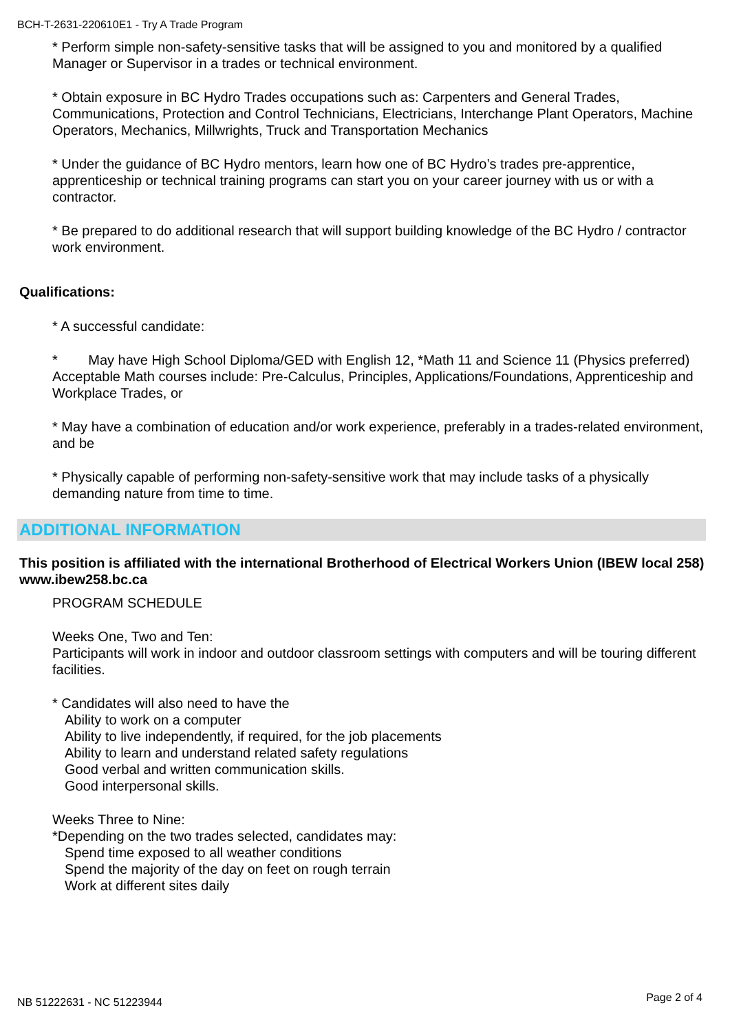BCH-T-2631-220610E1 - Try A Trade Program
* Perform simple non-safety-sensitive tasks that will be assigned to you and monitored by a qualified Manager or Supervisor in a trades or technical environment.
* Obtain exposure in BC Hydro Trades occupations such as: Carpenters and General Trades, Communications, Protection and Control Technicians, Electricians, Interchange Plant Operators, Machine Operators, Mechanics, Millwrights, Truck and Transportation Mechanics
* Under the guidance of BC Hydro mentors, learn how one of BC Hydro’s trades pre-apprentice, apprenticeship or technical training programs can start you on your career journey with us or with a contractor.
* Be prepared to do additional research that will support building knowledge of the BC Hydro / contractor work environment.
Qualifications:
* A successful candidate:
* May have High School Diploma/GED with English 12, *Math 11 and Science 11 (Physics preferred) Acceptable Math courses include: Pre-Calculus, Principles, Applications/Foundations, Apprenticeship and Workplace Trades, or
* May have a combination of education and/or work experience, preferably in a trades-related environment, and be
* Physically capable of performing non-safety-sensitive work that may include tasks of a physically demanding nature from time to time.
ADDITIONAL INFORMATION
This position is affiliated with the international Brotherhood of Electrical Workers Union (IBEW local 258) www.ibew258.bc.ca
PROGRAM SCHEDULE
Weeks One, Two and Ten:
Participants will work in indoor and outdoor classroom settings with computers and will be touring different facilities.
* Candidates will also need to have the
Ability to work on a computer
Ability to live independently, if required, for the job placements
Ability to learn and understand related safety regulations
Good verbal and written communication skills.
Good interpersonal skills.
Weeks Three to Nine:
*Depending on the two trades selected, candidates may:
Spend time exposed to all weather conditions
Spend the majority of the day on feet on rough terrain
Work at different sites daily
NB 51222631 - NC 51223944 Page 2 of 4